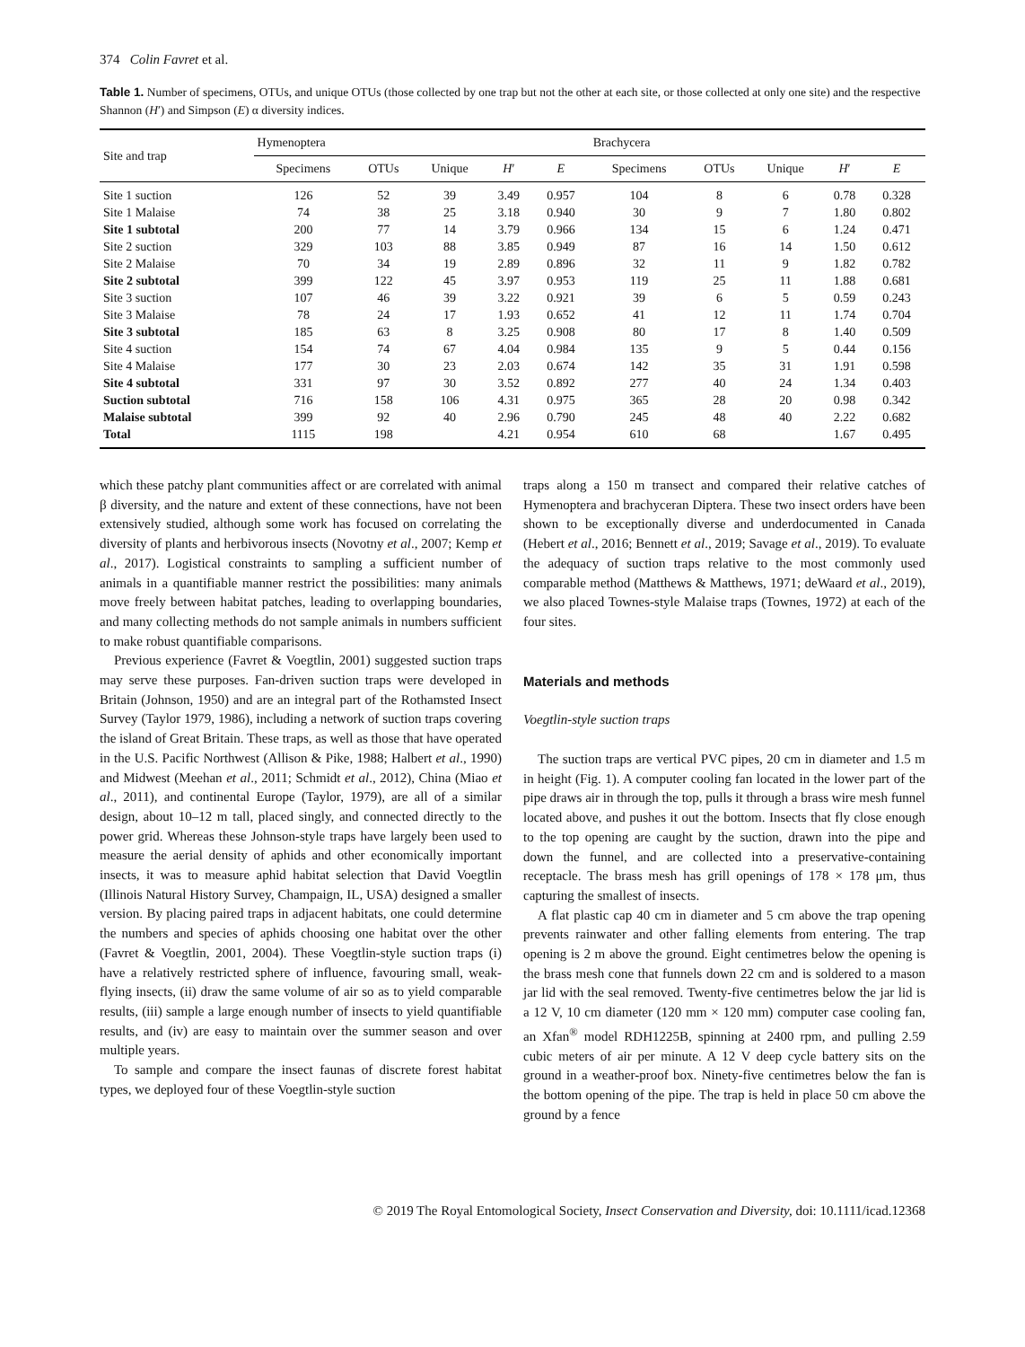374 Colin Favret et al.
Table 1. Number of specimens, OTUs, and unique OTUs (those collected by one trap but not the other at each site, or those collected at only one site) and the respective Shannon (H′) and Simpson (E) α diversity indices.
| Site and trap | Hymenoptera | | | | | Brachycera | | | | |
| --- | --- | --- | --- | --- | --- | --- | --- | --- | --- | --- |
| | Specimens | OTUs | Unique | H ′ | E | Specimens | OTUs | Unique | H ′ | E |
| Site 1 suction | 126 | 52 | 39 | 3.49 | 0.957 | 104 | 8 | 6 | 0.78 | 0.328 |
| Site 1 Malaise | 74 | 38 | 25 | 3.18 | 0.940 | 30 | 9 | 7 | 1.80 | 0.802 |
| Site 1 subtotal | 200 | 77 | 14 | 3.79 | 0.966 | 134 | 15 | 6 | 1.24 | 0.471 |
| Site 2 suction | 329 | 103 | 88 | 3.85 | 0.949 | 87 | 16 | 14 | 1.50 | 0.612 |
| Site 2 Malaise | 70 | 34 | 19 | 2.89 | 0.896 | 32 | 11 | 9 | 1.82 | 0.782 |
| Site 2 subtotal | 399 | 122 | 45 | 3.97 | 0.953 | 119 | 25 | 11 | 1.88 | 0.681 |
| Site 3 suction | 107 | 46 | 39 | 3.22 | 0.921 | 39 | 6 | 5 | 0.59 | 0.243 |
| Site 3 Malaise | 78 | 24 | 17 | 1.93 | 0.652 | 41 | 12 | 11 | 1.74 | 0.704 |
| Site 3 subtotal | 185 | 63 | 8 | 3.25 | 0.908 | 80 | 17 | 8 | 1.40 | 0.509 |
| Site 4 suction | 154 | 74 | 67 | 4.04 | 0.984 | 135 | 9 | 5 | 0.44 | 0.156 |
| Site 4 Malaise | 177 | 30 | 23 | 2.03 | 0.674 | 142 | 35 | 31 | 1.91 | 0.598 |
| Site 4 subtotal | 331 | 97 | 30 | 3.52 | 0.892 | 277 | 40 | 24 | 1.34 | 0.403 |
| Suction subtotal | 716 | 158 | 106 | 4.31 | 0.975 | 365 | 28 | 20 | 0.98 | 0.342 |
| Malaise subtotal | 399 | 92 | 40 | 2.96 | 0.790 | 245 | 48 | 40 | 2.22 | 0.682 |
| Total | 1115 | 198 | | 4.21 | 0.954 | 610 | 68 | | 1.67 | 0.495 |
which these patchy plant communities affect or are correlated with animal β diversity, and the nature and extent of these connections, have not been extensively studied, although some work has focused on correlating the diversity of plants and herbivorous insects (Novotny et al., 2007; Kemp et al., 2017). Logistical constraints to sampling a sufficient number of animals in a quantifiable manner restrict the possibilities: many animals move freely between habitat patches, leading to overlapping boundaries, and many collecting methods do not sample animals in numbers sufficient to make robust quantifiable comparisons.
Previous experience (Favret & Voegtlin, 2001) suggested suction traps may serve these purposes. Fan-driven suction traps were developed in Britain (Johnson, 1950) and are an integral part of the Rothamsted Insect Survey (Taylor 1979, 1986), including a network of suction traps covering the island of Great Britain. These traps, as well as those that have operated in the U.S. Pacific Northwest (Allison & Pike, 1988; Halbert et al., 1990) and Midwest (Meehan et al., 2011; Schmidt et al., 2012), China (Miao et al., 2011), and continental Europe (Taylor, 1979), are all of a similar design, about 10–12 m tall, placed singly, and connected directly to the power grid. Whereas these Johnson-style traps have largely been used to measure the aerial density of aphids and other economically important insects, it was to measure aphid habitat selection that David Voegtlin (Illinois Natural History Survey, Champaign, IL, USA) designed a smaller version. By placing paired traps in adjacent habitats, one could determine the numbers and species of aphids choosing one habitat over the other (Favret & Voegtlin, 2001, 2004). These Voegtlin-style suction traps (i) have a relatively restricted sphere of influence, favouring small, weak-flying insects, (ii) draw the same volume of air so as to yield comparable results, (iii) sample a large enough number of insects to yield quantifiable results, and (iv) are easy to maintain over the summer season and over multiple years.
To sample and compare the insect faunas of discrete forest habitat types, we deployed four of these Voegtlin-style suction
traps along a 150 m transect and compared their relative catches of Hymenoptera and brachyceran Diptera. These two insect orders have been shown to be exceptionally diverse and underdocumented in Canada (Hebert et al., 2016; Bennett et al., 2019; Savage et al., 2019). To evaluate the adequacy of suction traps relative to the most commonly used comparable method (Matthews & Matthews, 1971; deWaard et al., 2019), we also placed Townes-style Malaise traps (Townes, 1972) at each of the four sites.
Materials and methods
Voegtlin-style suction traps
The suction traps are vertical PVC pipes, 20 cm in diameter and 1.5 m in height (Fig. 1). A computer cooling fan located in the lower part of the pipe draws air in through the top, pulls it through a brass wire mesh funnel located above, and pushes it out the bottom. Insects that fly close enough to the top opening are caught by the suction, drawn into the pipe and down the funnel, and are collected into a preservative-containing receptacle. The brass mesh has grill openings of 178 × 178 μm, thus capturing the smallest of insects.
A flat plastic cap 40 cm in diameter and 5 cm above the trap opening prevents rainwater and other falling elements from entering. The trap opening is 2 m above the ground. Eight centimetres below the opening is the brass mesh cone that funnels down 22 cm and is soldered to a mason jar lid with the seal removed. Twenty-five centimetres below the jar lid is a 12 V, 10 cm diameter (120 mm × 120 mm) computer case cooling fan, an Xfan<sup>®</sup> model RDH1225B, spinning at 2400 rpm, and pulling 2.59 cubic meters of air per minute. A 12 V deep cycle battery sits on the ground in a weather-proof box. Ninety-five centimetres below the fan is the bottom opening of the pipe. The trap is held in place 50 cm above the ground by a fence
© 2019 The Royal Entomological Society, Insect Conservation and Diversity, doi: 10.1111/icad.12368